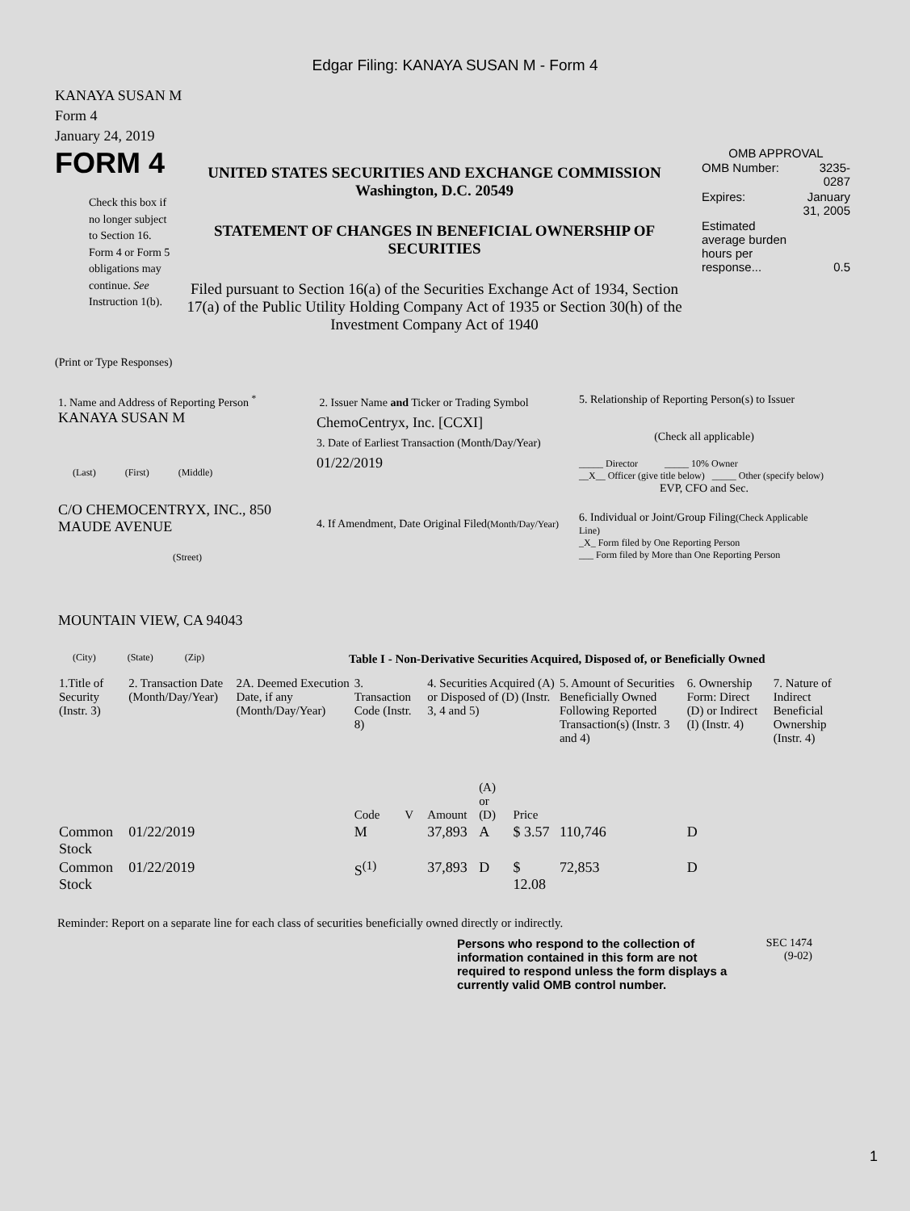Edgar Filing: KANAYA SUSAN M - Form 4
KANAYA SUSAN M
Form 4
January 24, 2019
FORM 4
Check this box if no longer subject to Section 16. Form 4 or Form 5 obligations may continue. See Instruction 1(b).
UNITED STATES SECURITIES AND EXCHANGE COMMISSION
Washington, D.C. 20549
STATEMENT OF CHANGES IN BENEFICIAL OWNERSHIP OF SECURITIES
Filed pursuant to Section 16(a) of the Securities Exchange Act of 1934, Section 17(a) of the Public Utility Holding Company Act of 1935 or Section 30(h) of the Investment Company Act of 1940
OMB APPROVAL
| OMB Number: | 3235-0287 |
| Expires: | January 31, 2005 |
| Estimated average burden hours per response... | 0.5 |
(Print or Type Responses)
1. Name and Address of Reporting Person <sup>*</sup>
KANAYA SUSAN M
(Last) (First) (Middle)
C/O CHEMOCENTRYX, INC., 850 MAUDE AVENUE
(Street)
MOUNTAIN VIEW, CA 94043
(City) (State) (Zip)
2. Issuer Name and Ticker or Trading Symbol
ChemoCentryx, Inc. [CCXI]
3. Date of Earliest Transaction (Month/Day/Year)
01/22/2019
4. If Amendment, Date Original Filed(Month/Day/Year)
5. Relationship of Reporting Person(s) to Issuer
(Check all applicable)
_____ Director _____ 10% Owner
__X__ Officer (give title below) _____ Other (specify below)
EVP, CFO and Sec.
6. Individual or Joint/Group Filing(Check Applicable Line)
_X_ Form filed by One Reporting Person
___ Form filed by More than One Reporting Person
Table I - Non-Derivative Securities Acquired, Disposed of, or Beneficially Owned
| 1.Title of Security (Instr. 3) | 2. Transaction Date (Month/Day/Year) | 2A. Deemed Execution Date, if any (Month/Day/Year) | 3. Transaction Code (Instr. 8) | | 4. Securities Acquired (A) or Disposed of (D) (Instr. 3, 4 and 5) | | | 5. Amount of Securities Beneficially Owned Following Reported Transaction(s) (Instr. 3 and 4) | 6. Ownership Form: Direct (D) or Indirect (I) (Instr. 4) | 7. Nature of Indirect Beneficial Ownership (Instr. 4) |
| --- | --- | --- | --- | --- | --- | --- | --- | --- | --- | --- |
| | | | Code | V | Amount | (A) or (D) | Price | | | |
| Common Stock | 01/22/2019 | | M | | 37,893 | A | $ 3.57 | 110,746 | D | |
| Common Stock | 01/22/2019 | | S<sup>(1)</sup> | | 37,893 | D | $ 12.08 | 72,853 | D | |
Reminder: Report on a separate line for each class of securities beneficially owned directly or indirectly.
Persons who respond to the collection of information contained in this form are not required to respond unless the form displays a currently valid OMB control number.
SEC 1474
(9-02)
1